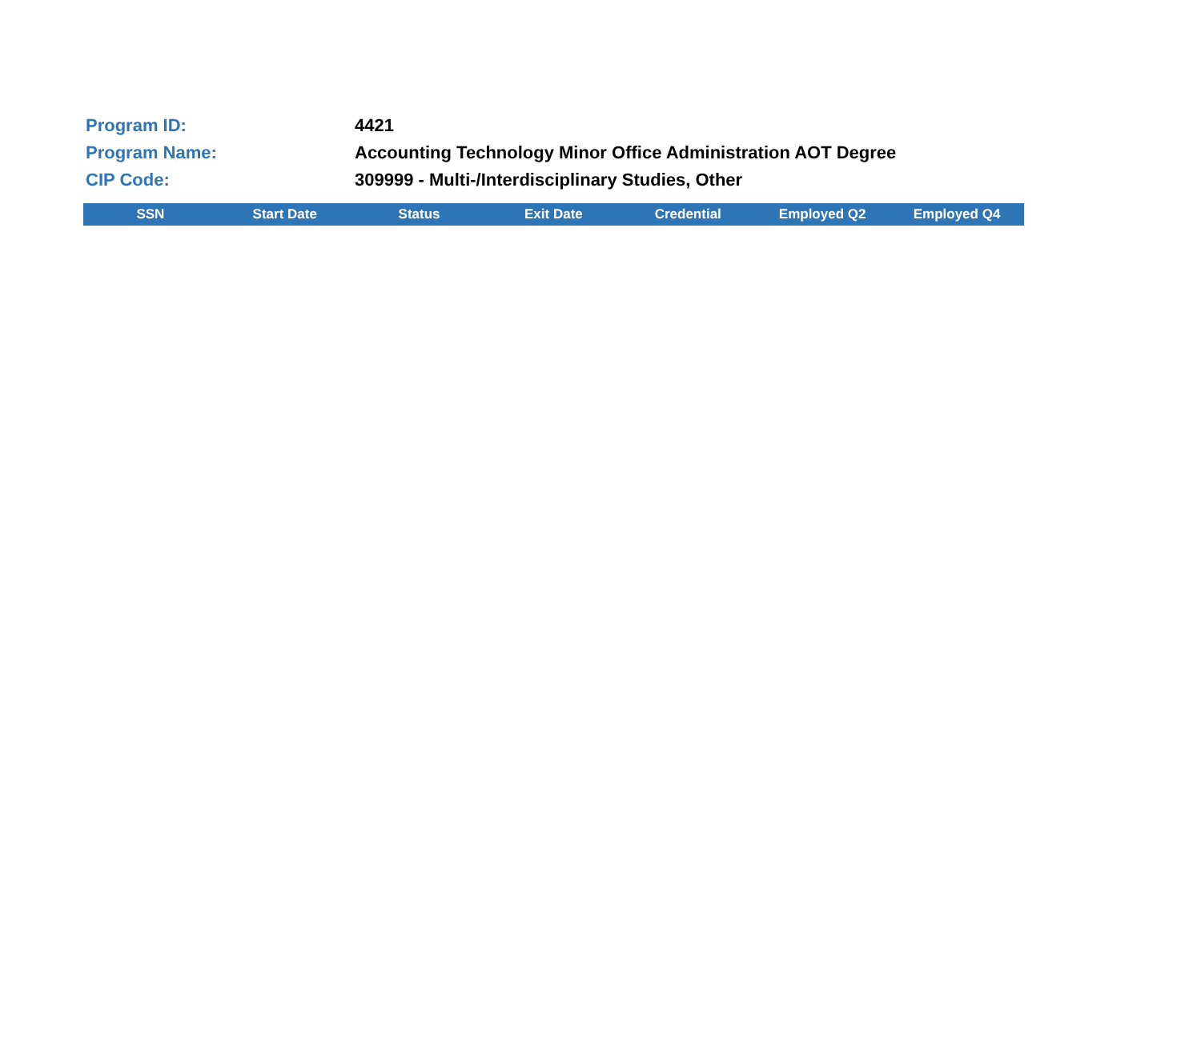Program ID: 4421
Program Name:
Accounting Technology Minor Office Administration AOT Degree
CIP Code:
309999 - Multi-/Interdisciplinary Studies, Other
| SSN | Start Date | Status | Exit Date | Credential | Employed Q2 | Employed Q4 |
| --- | --- | --- | --- | --- | --- | --- |